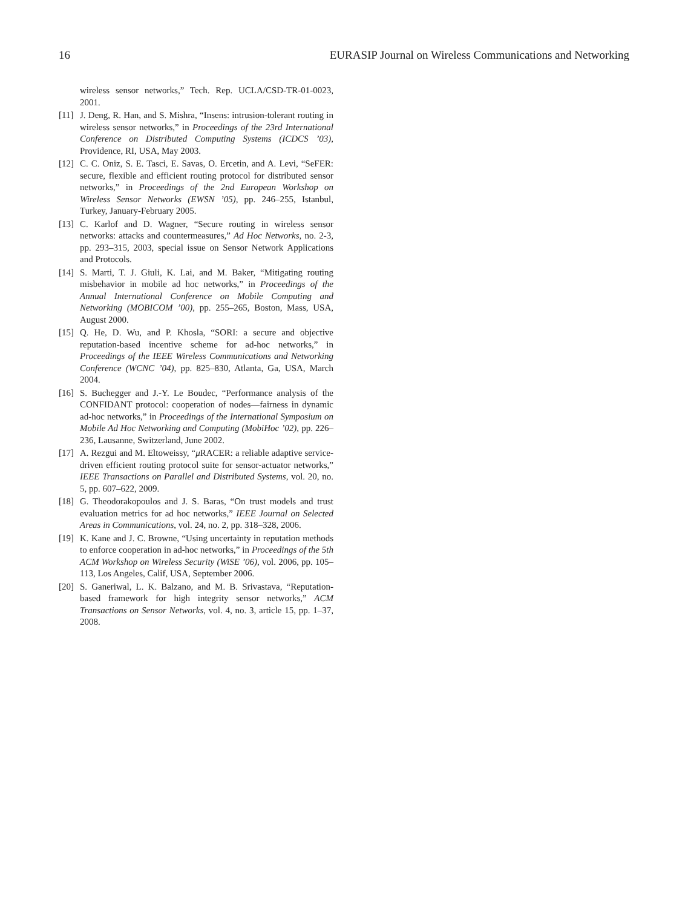16 EURASIP Journal on Wireless Communications and Networking
wireless sensor networks,” Tech. Rep. UCLA/CSD-TR-01-0023, 2001.
[11] J. Deng, R. Han, and S. Mishra, “Insens: intrusion-tolerant routing in wireless sensor networks,” in Proceedings of the 23rd International Conference on Distributed Computing Systems (ICDCS ’03), Providence, RI, USA, May 2003.
[12] C. C. Oniz, S. E. Tasci, E. Savas, O. Ercetin, and A. Levi, “SeFER: secure, flexible and efficient routing protocol for distributed sensor networks,” in Proceedings of the 2nd European Workshop on Wireless Sensor Networks (EWSN ’05), pp. 246–255, Istanbul, Turkey, January-February 2005.
[13] C. Karlof and D. Wagner, “Secure routing in wireless sensor networks: attacks and countermeasures,” Ad Hoc Networks, no. 2-3, pp. 293–315, 2003, special issue on Sensor Network Applications and Protocols.
[14] S. Marti, T. J. Giuli, K. Lai, and M. Baker, “Mitigating routing misbehavior in mobile ad hoc networks,” in Proceedings of the Annual International Conference on Mobile Computing and Networking (MOBICOM ’00), pp. 255–265, Boston, Mass, USA, August 2000.
[15] Q. He, D. Wu, and P. Khosla, “SORI: a secure and objective reputation-based incentive scheme for ad-hoc networks,” in Proceedings of the IEEE Wireless Communications and Networking Conference (WCNC ’04), pp. 825–830, Atlanta, Ga, USA, March 2004.
[16] S. Buchegger and J.-Y. Le Boudec, “Performance analysis of the CONFIDANT protocol: cooperation of nodes—fairness in dynamic ad-hoc networks,” in Proceedings of the International Symposium on Mobile Ad Hoc Networking and Computing (MobiHoc ’02), pp. 226–236, Lausanne, Switzerland, June 2002.
[17] A. Rezgui and M. Eltoweissy, “μ RACER: a reliable adaptive service-driven efficient routing protocol suite for sensor-actuator networks,” IEEE Transactions on Parallel and Distributed Systems, vol. 20, no. 5, pp. 607–622, 2009.
[18] G. Theodorakopoulos and J. S. Baras, “On trust models and trust evaluation metrics for ad hoc networks,” IEEE Journal on Selected Areas in Communications, vol. 24, no. 2, pp. 318–328, 2006.
[19] K. Kane and J. C. Browne, “Using uncertainty in reputation methods to enforce cooperation in ad-hoc networks,” in Proceedings of the 5th ACM Workshop on Wireless Security (WiSE ’06), vol. 2006, pp. 105–113, Los Angeles, Calif, USA, September 2006.
[20] S. Ganeriwal, L. K. Balzano, and M. B. Srivastava, “Reputation-based framework for high integrity sensor networks,” ACM Transactions on Sensor Networks, vol. 4, no. 3, article 15, pp. 1–37, 2008.